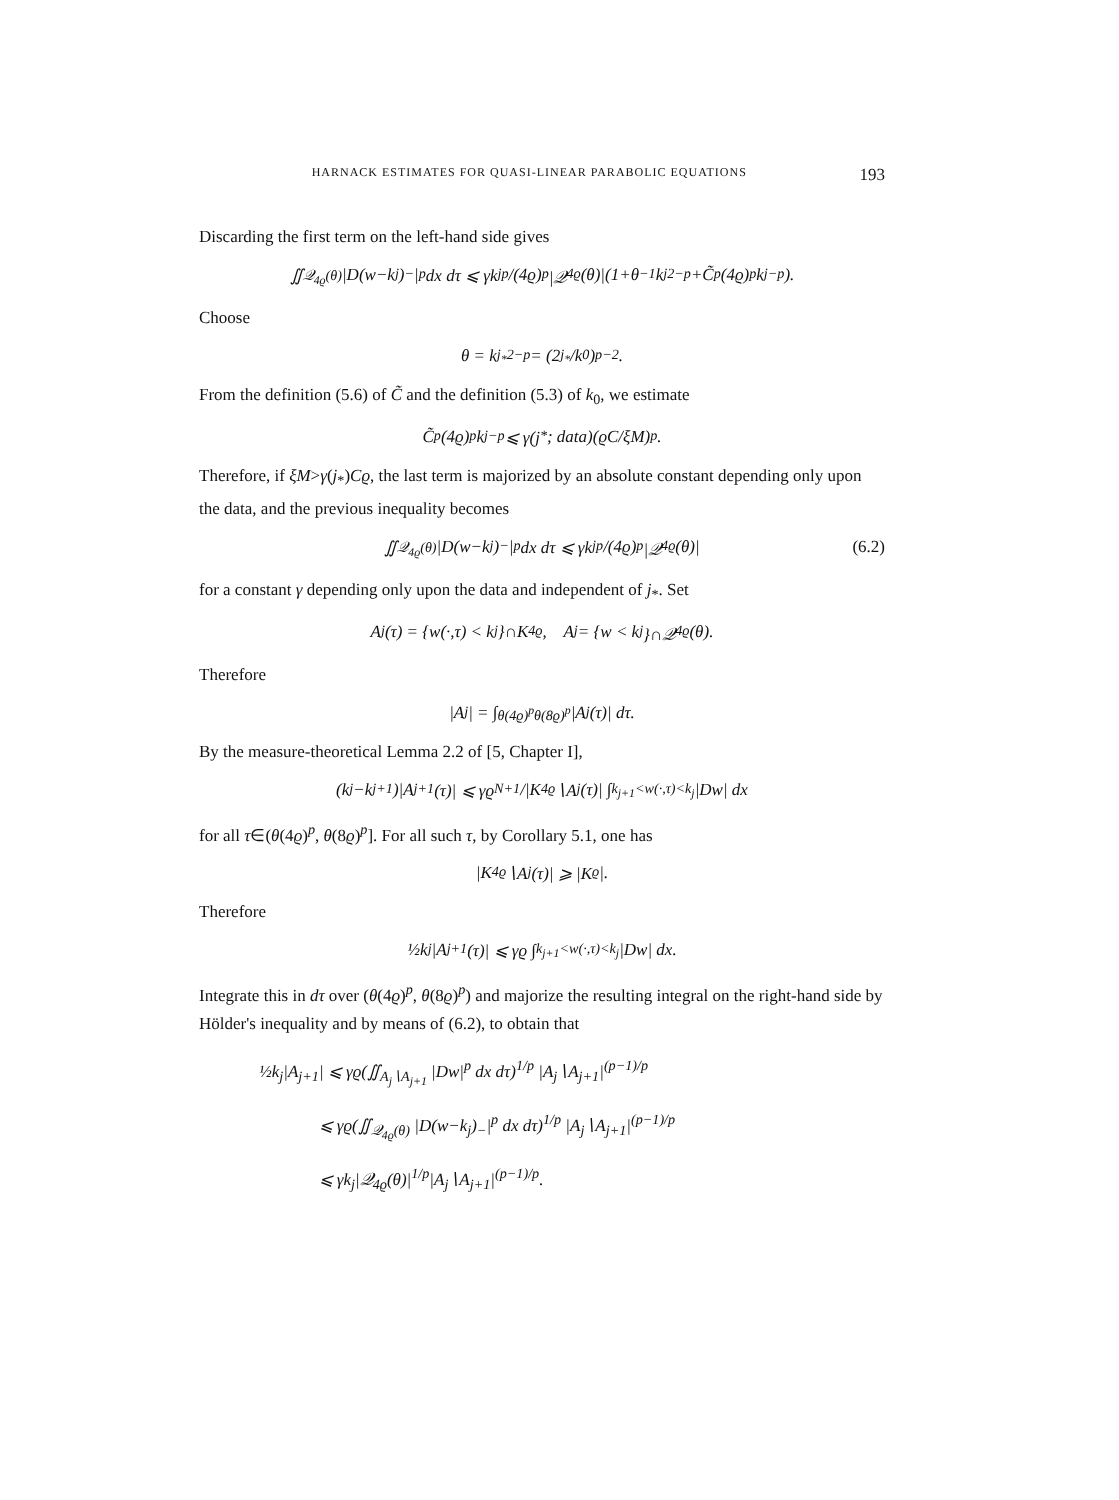HARNACK ESTIMATES FOR QUASI-LINEAR PARABOLIC EQUATIONS 193
Discarding the first term on the left-hand side gives
∬<sub>𝒬<sub>4ϱ</sub>(θ)</sub> |D(w−k<sub>j</sub>)<sub>−</sub>|<sup>p</sup> dx dτ ⩽ γk<sub>j</sub><sup>p</sup>/(4ϱ)<sup>p</sup> |𝒬<sub>4ϱ</sub>(θ)|(1+θ<sup>−1</sup>k<sub>j</sub><sup>2−p</sup>+C̃<sup>p</sup>(4ϱ)<sup>p</sup>k<sub>j</sub><sup>−p</sup>).
Choose
θ = k<sub>j<sub>*</sub></sub><sup>2−p</sup> = (2<sup>j<sub>*</sub></sup>/k<sub>0</sub>)<sup>p−2</sup>.
From the definition (5.6) of C̃ and the definition (5.3) of k<sub>0</sub>, we estimate
C̃<sup>p</sup>(4ϱ)<sup>p</sup>k<sub>j</sub><sup>−p</sup> ⩽ γ(j<sub>*</sub>; data)(ϱC/ξM)<sup>p</sup>.
Therefore, if ξM>γ(j<sub>*</sub>)Cϱ, the last term is majorized by an absolute constant depending only upon the data, and the previous inequality becomes
∬<sub>𝒬<sub>4ϱ</sub>(θ)</sub> |D(w−k<sub>j</sub>)<sub>−</sub>|<sup>p</sup> dx dτ ⩽ γk<sub>j</sub><sup>p</sup>/(4ϱ)<sup>p</sup> |𝒬<sub>4ϱ</sub>(θ)| (6.2)
for a constant γ depending only upon the data and independent of j<sub>*</sub>. Set
A<sub>j</sub>(τ) = {w(·,τ) < k<sub>j</sub>}∩K<sub>4ϱ</sub>, A<sub>j</sub> = {w < k<sub>j</sub>}∩𝒬<sub>4ϱ</sub>(θ).
Therefore
|A<sub>j</sub>| = ∫<sub>θ(4ϱ)<sup>p</sup></sub><sup>θ(8ϱ)<sup>p</sup></sup> |A<sub>j</sub>(τ)| dτ.
By the measure-theoretical Lemma 2.2 of [5, Chapter I],
(k<sub>j</sub>−k<sub>j+1</sub>)|A<sub>j+1</sub>(τ)| ⩽ γϱ<sup>N+1</sup>/|K<sub>4ϱ</sub>∖A<sub>j</sub>(τ)| ∫<sub>k<sub>j+1</sub><w(·,τ)<k<sub>j</sub></sub> |Dw| dx
for all τ∈(θ(4ϱ)<sup>p</sup>, θ(8ϱ)<sup>p</sup>]. For all such τ, by Corollary 5.1, one has
|K<sub>4ϱ</sub>∖A<sub>j</sub>(τ)| ⩾ |K<sub>ϱ</sub>|.
Therefore
½k<sub>j</sub>|A<sub>j+1</sub>(τ)| ⩽ γϱ ∫<sub>k<sub>j+1</sub><w(·,τ)<k<sub>j</sub></sub> |Dw| dx.
Integrate this in dτ over (θ(4ϱ)<sup>p</sup>, θ(8ϱ)<sup>p</sup>) and majorize the resulting integral on the right-hand side by Hölder's inequality and by means of (6.2), to obtain that
½k<sub>j</sub>|A<sub>j+1</sub>| ⩽ γϱ(∬<sub>A<sub>j</sub>∖A<sub>j+1</sub></sub> |Dw|<sup>p</sup> dx dτ)<sup>1/p</sup> |A<sub>j</sub>∖A<sub>j+1</sub>|<sup>(p−1)/p</sup>
⩽ γϱ(∬<sub>𝒬<sub>4ϱ</sub>(θ)</sub> |D(w−k<sub>j</sub>)<sub>−</sub>|<sup>p</sup> dx dτ)<sup>1/p</sup> |A<sub>j</sub>∖A<sub>j+1</sub>|<sup>(p−1)/p</sup>
⩽ γk<sub>j</sub>|𝒬<sub>4ϱ</sub>(θ)|<sup>1/p</sup>|A<sub>j</sub>∖A<sub>j+1</sub>|<sup>(p−1)/p</sup>.